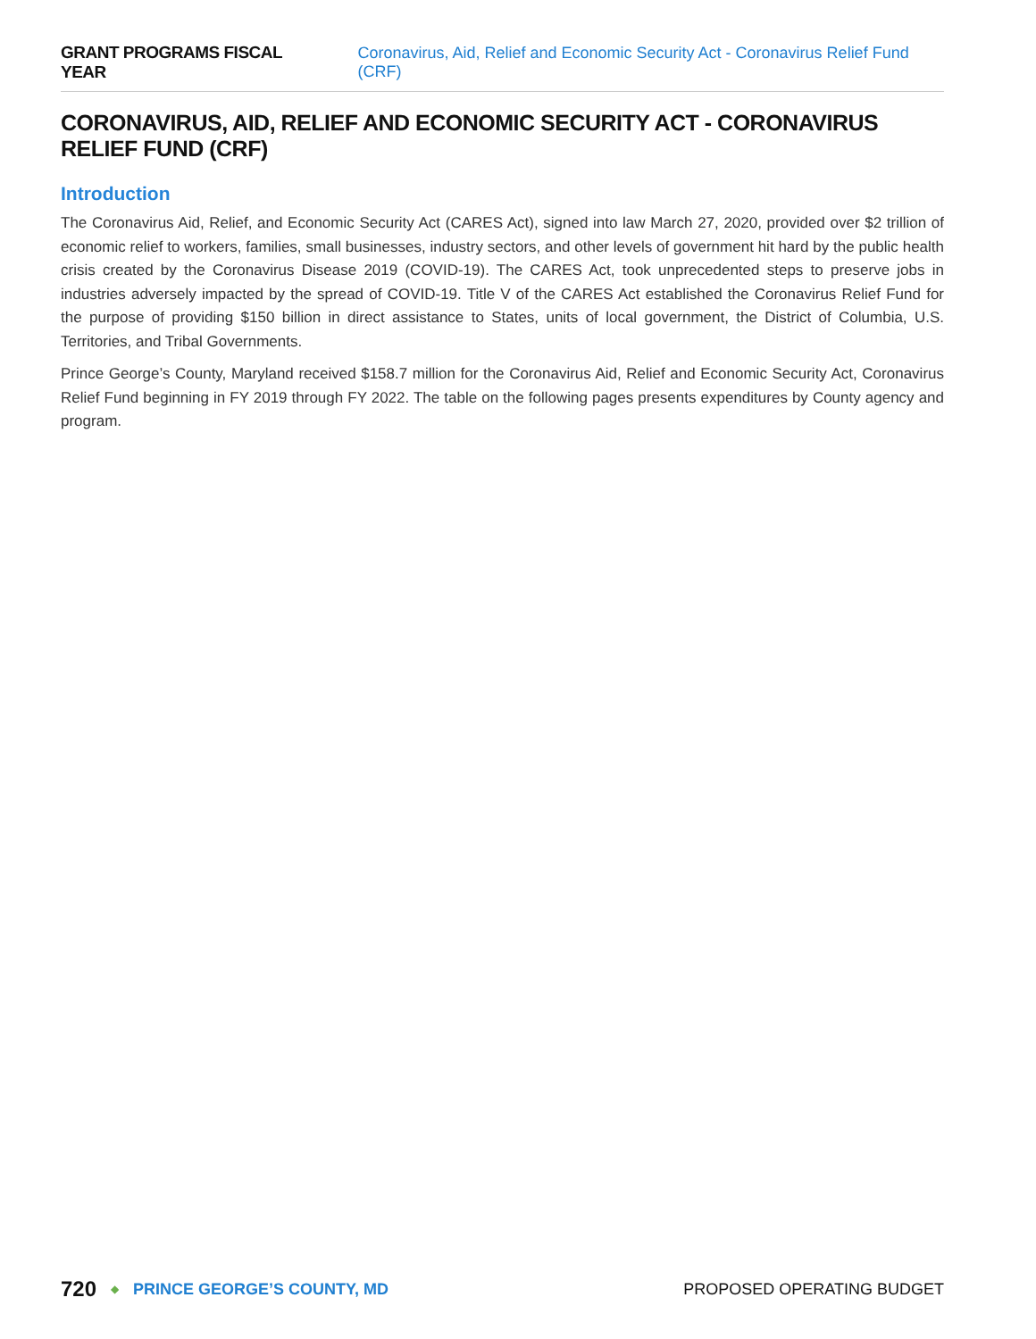GRANT PROGRAMS FISCAL YEAR Coronavirus, Aid, Relief and Economic Security Act - Coronavirus Relief Fund (CRF)
CORONAVIRUS, AID, RELIEF AND ECONOMIC SECURITY ACT - CORONAVIRUS RELIEF FUND (CRF)
Introduction
The Coronavirus Aid, Relief, and Economic Security Act (CARES Act), signed into law March 27, 2020, provided over $2 trillion of economic relief to workers, families, small businesses, industry sectors, and other levels of government hit hard by the public health crisis created by the Coronavirus Disease 2019 (COVID-19). The CARES Act, took unprecedented steps to preserve jobs in industries adversely impacted by the spread of COVID-19. Title V of the CARES Act established the Coronavirus Relief Fund for the purpose of providing $150 billion in direct assistance to States, units of local government, the District of Columbia, U.S. Territories, and Tribal Governments.
Prince George’s County, Maryland received $158.7 million for the Coronavirus Aid, Relief and Economic Security Act, Coronavirus Relief Fund beginning in FY 2019 through FY 2022. The table on the following pages presents expenditures by County agency and program.
720 ◆ PRINCE GEORGE’S COUNTY, MD PROPOSED OPERATING BUDGET